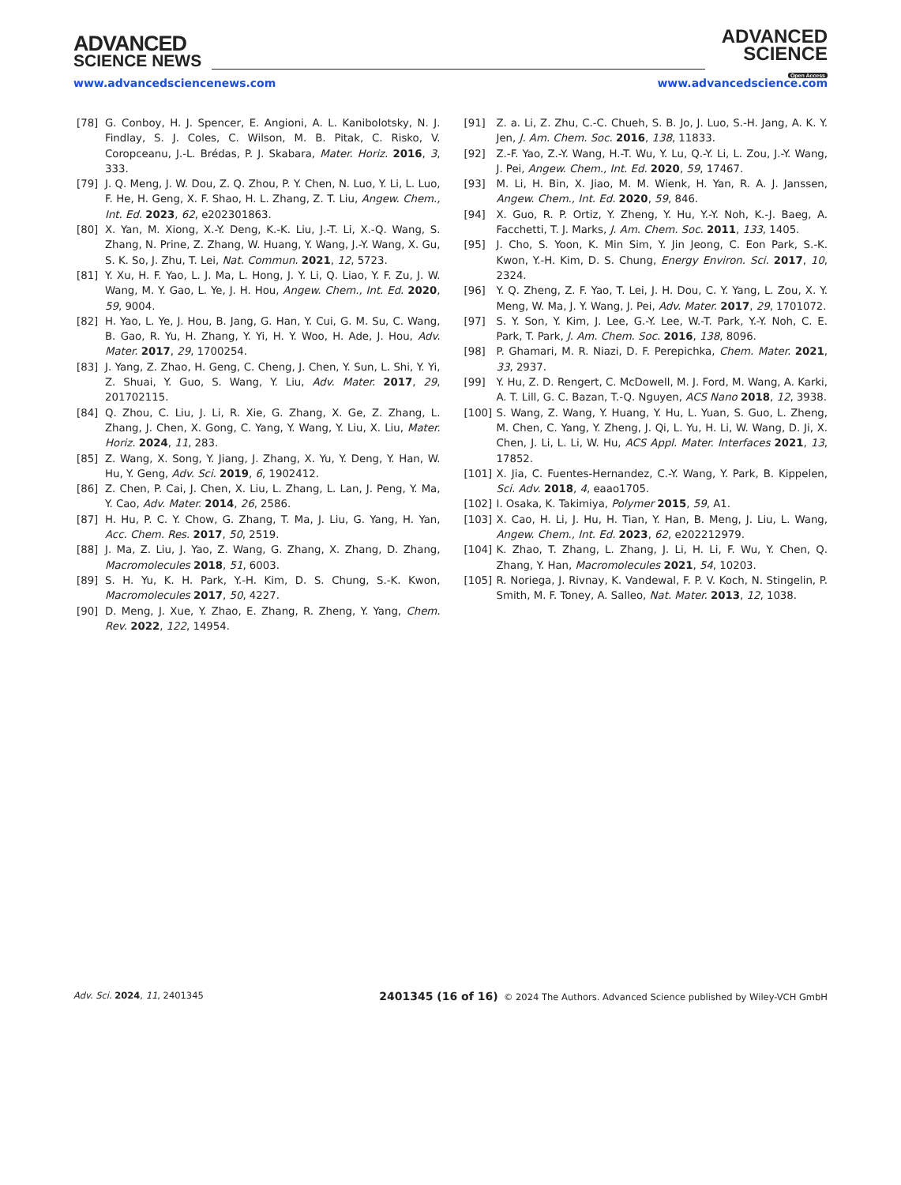ADVANCED
SCIENCE NEWS
ADVANCED
SCIENCE
Open Access
www.advancedsciencenews.com www.advancedscience.com
[78] G. Conboy, H. J. Spencer, E. Angioni, A. L. Kanibolotsky, N. J. Findlay, S. J. Coles, C. Wilson, M. B. Pitak, C. Risko, V. Coropceanu, J.-L. Brédas, P. J. Skabara, Mater. Horiz. 2016, 3, 333.
[79] J. Q. Meng, J. W. Dou, Z. Q. Zhou, P. Y. Chen, N. Luo, Y. Li, L. Luo, F. He, H. Geng, X. F. Shao, H. L. Zhang, Z. T. Liu, Angew. Chem., Int. Ed. 2023, 62, e202301863.
[80] X. Yan, M. Xiong, X.-Y. Deng, K.-K. Liu, J.-T. Li, X.-Q. Wang, S. Zhang, N. Prine, Z. Zhang, W. Huang, Y. Wang, J.-Y. Wang, X. Gu, S. K. So, J. Zhu, T. Lei, Nat. Commun. 2021, 12, 5723.
[81] Y. Xu, H. F. Yao, L. J. Ma, L. Hong, J. Y. Li, Q. Liao, Y. F. Zu, J. W. Wang, M. Y. Gao, L. Ye, J. H. Hou, Angew. Chem., Int. Ed. 2020, 59, 9004.
[82] H. Yao, L. Ye, J. Hou, B. Jang, G. Han, Y. Cui, G. M. Su, C. Wang, B. Gao, R. Yu, H. Zhang, Y. Yi, H. Y. Woo, H. Ade, J. Hou, Adv. Mater. 2017, 29, 1700254.
[83] J. Yang, Z. Zhao, H. Geng, C. Cheng, J. Chen, Y. Sun, L. Shi, Y. Yi, Z. Shuai, Y. Guo, S. Wang, Y. Liu, Adv. Mater. 2017, 29, 201702115.
[84] Q. Zhou, C. Liu, J. Li, R. Xie, G. Zhang, X. Ge, Z. Zhang, L. Zhang, J. Chen, X. Gong, C. Yang, Y. Wang, Y. Liu, X. Liu, Mater. Horiz. 2024, 11, 283.
[85] Z. Wang, X. Song, Y. Jiang, J. Zhang, X. Yu, Y. Deng, Y. Han, W. Hu, Y. Geng, Adv. Sci. 2019, 6, 1902412.
[86] Z. Chen, P. Cai, J. Chen, X. Liu, L. Zhang, L. Lan, J. Peng, Y. Ma, Y. Cao, Adv. Mater. 2014, 26, 2586.
[87] H. Hu, P. C. Y. Chow, G. Zhang, T. Ma, J. Liu, G. Yang, H. Yan, Acc. Chem. Res. 2017, 50, 2519.
[88] J. Ma, Z. Liu, J. Yao, Z. Wang, G. Zhang, X. Zhang, D. Zhang, Macromolecules 2018, 51, 6003.
[89] S. H. Yu, K. H. Park, Y.-H. Kim, D. S. Chung, S.-K. Kwon, Macromolecules 2017, 50, 4227.
[90] D. Meng, J. Xue, Y. Zhao, E. Zhang, R. Zheng, Y. Yang, Chem. Rev. 2022, 122, 14954.
[91] Z. a. Li, Z. Zhu, C.-C. Chueh, S. B. Jo, J. Luo, S.-H. Jang, A. K. Y. Jen, J. Am. Chem. Soc. 2016, 138, 11833.
[92] Z.-F. Yao, Z.-Y. Wang, H.-T. Wu, Y. Lu, Q.-Y. Li, L. Zou, J.-Y. Wang, J. Pei, Angew. Chem., Int. Ed. 2020, 59, 17467.
[93] M. Li, H. Bin, X. Jiao, M. M. Wienk, H. Yan, R. A. J. Janssen, Angew. Chem., Int. Ed. 2020, 59, 846.
[94] X. Guo, R. P. Ortiz, Y. Zheng, Y. Hu, Y.-Y. Noh, K.-J. Baeg, A. Facchetti, T. J. Marks, J. Am. Chem. Soc. 2011, 133, 1405.
[95] J. Cho, S. Yoon, K. Min Sim, Y. Jin Jeong, C. Eon Park, S.-K. Kwon, Y.-H. Kim, D. S. Chung, Energy Environ. Sci. 2017, 10, 2324.
[96] Y. Q. Zheng, Z. F. Yao, T. Lei, J. H. Dou, C. Y. Yang, L. Zou, X. Y. Meng, W. Ma, J. Y. Wang, J. Pei, Adv. Mater. 2017, 29, 1701072.
[97] S. Y. Son, Y. Kim, J. Lee, G.-Y. Lee, W.-T. Park, Y.-Y. Noh, C. E. Park, T. Park, J. Am. Chem. Soc. 2016, 138, 8096.
[98] P. Ghamari, M. R. Niazi, D. F. Perepichka, Chem. Mater. 2021, 33, 2937.
[99] Y. Hu, Z. D. Rengert, C. McDowell, M. J. Ford, M. Wang, A. Karki, A. T. Lill, G. C. Bazan, T.-Q. Nguyen, ACS Nano 2018, 12, 3938.
[100] S. Wang, Z. Wang, Y. Huang, Y. Hu, L. Yuan, S. Guo, L. Zheng, M. Chen, C. Yang, Y. Zheng, J. Qi, L. Yu, H. Li, W. Wang, D. Ji, X. Chen, J. Li, L. Li, W. Hu, ACS Appl. Mater. Interfaces 2021, 13, 17852.
[101] X. Jia, C. Fuentes-Hernandez, C.-Y. Wang, Y. Park, B. Kippelen, Sci. Adv. 2018, 4, eaao1705.
[102] I. Osaka, K. Takimiya, Polymer 2015, 59, A1.
[103] X. Cao, H. Li, J. Hu, H. Tian, Y. Han, B. Meng, J. Liu, L. Wang, Angew. Chem., Int. Ed. 2023, 62, e202212979.
[104] K. Zhao, T. Zhang, L. Zhang, J. Li, H. Li, F. Wu, Y. Chen, Q. Zhang, Y. Han, Macromolecules 2021, 54, 10203.
[105] R. Noriega, J. Rivnay, K. Vandewal, F. P. V. Koch, N. Stingelin, P. Smith, M. F. Toney, A. Salleo, Nat. Mater. 2013, 12, 1038.
Adv. Sci. 2024, 11, 2401345 2401345 (16 of 16) © 2024 The Authors. Advanced Science published by Wiley-VCH GmbH